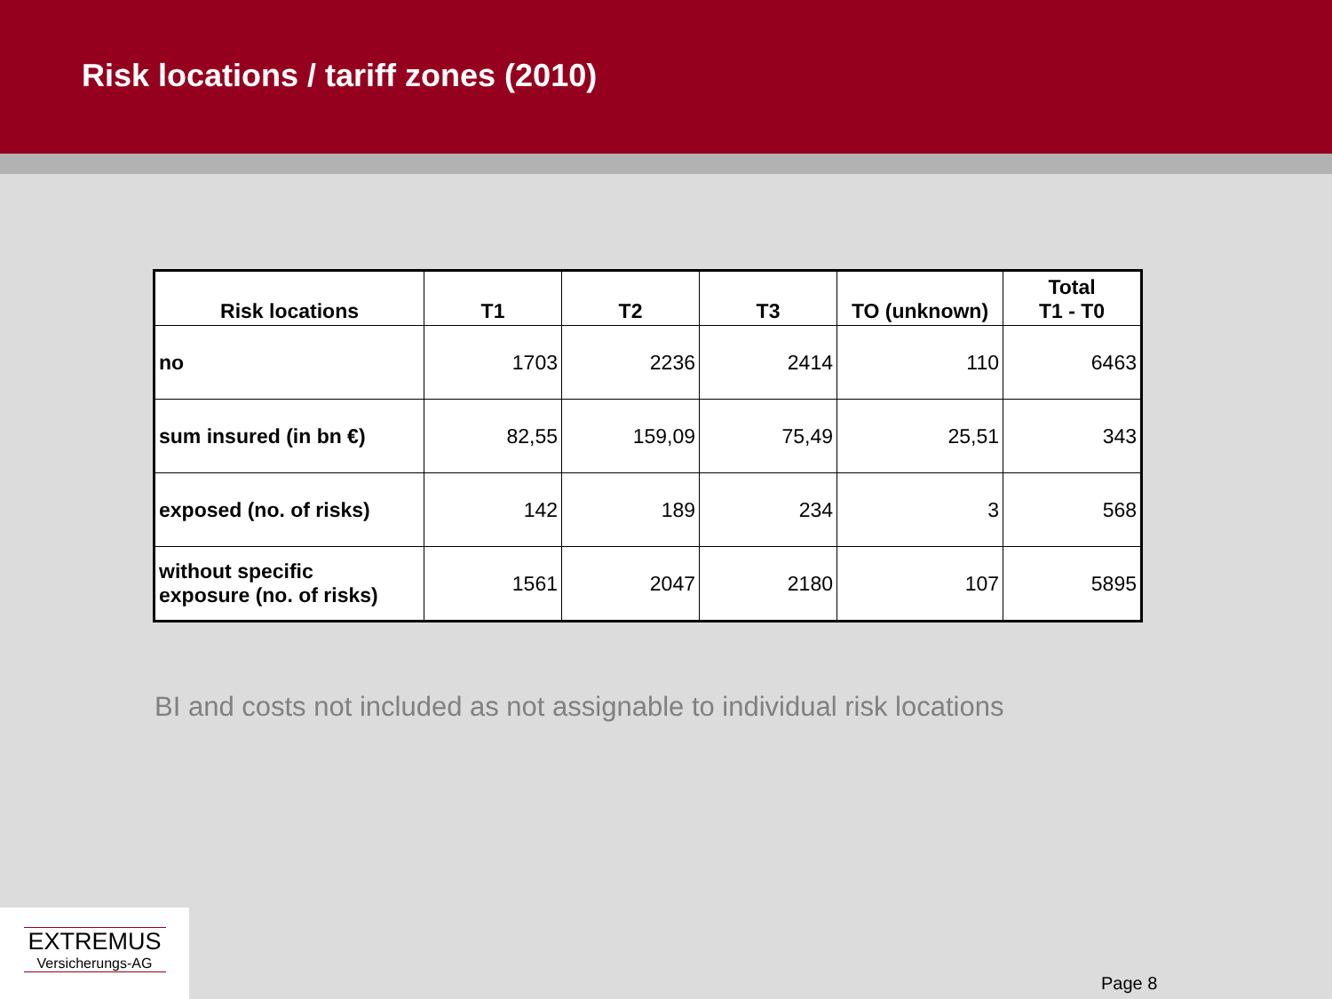Risk locations / tariff zones (2010)
| Risk locations | T1 | T2 | T3 | TO (unknown) | Total T1 - T0 |
| --- | --- | --- | --- | --- | --- |
| no | 1703 | 2236 | 2414 | 110 | 6463 |
| sum insured (in bn €) | 82,55 | 159,09 | 75,49 | 25,51 | 343 |
| exposed (no. of risks) | 142 | 189 | 234 | 3 | 568 |
| without specific exposure (no. of risks) | 1561 | 2047 | 2180 | 107 | 5895 |
BI and costs not included as not assignable to individual risk locations
EXTREMUS
Versicherungs-AG
Page 8